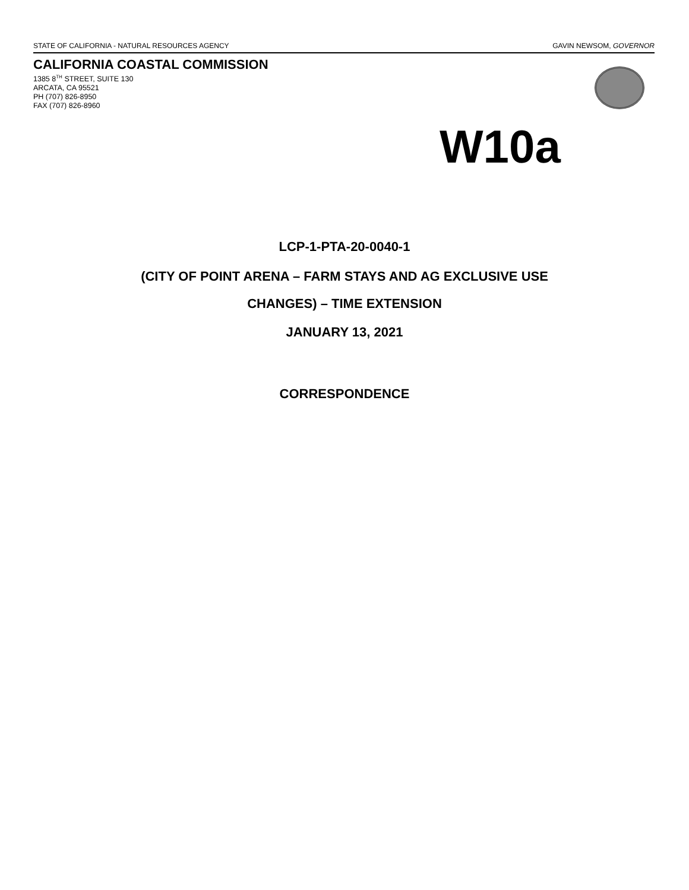STATE OF CALIFORNIA - NATURAL RESOURCES AGENCY GAVIN NEWSOM, GOVERNOR
CALIFORNIA COASTAL COMMISSION
1385 8<sup>TH</sup> STREET, SUITE 130
ARCATA, CA 95521
PH (707) 826-8950
FAX (707) 826-8960
W10a
LCP-1-PTA-20-0040-1
(CITY OF POINT ARENA – FARM STAYS AND AG EXCLUSIVE USE
CHANGES) – TIME EXTENSION
JANUARY 13, 2021
CORRESPONDENCE